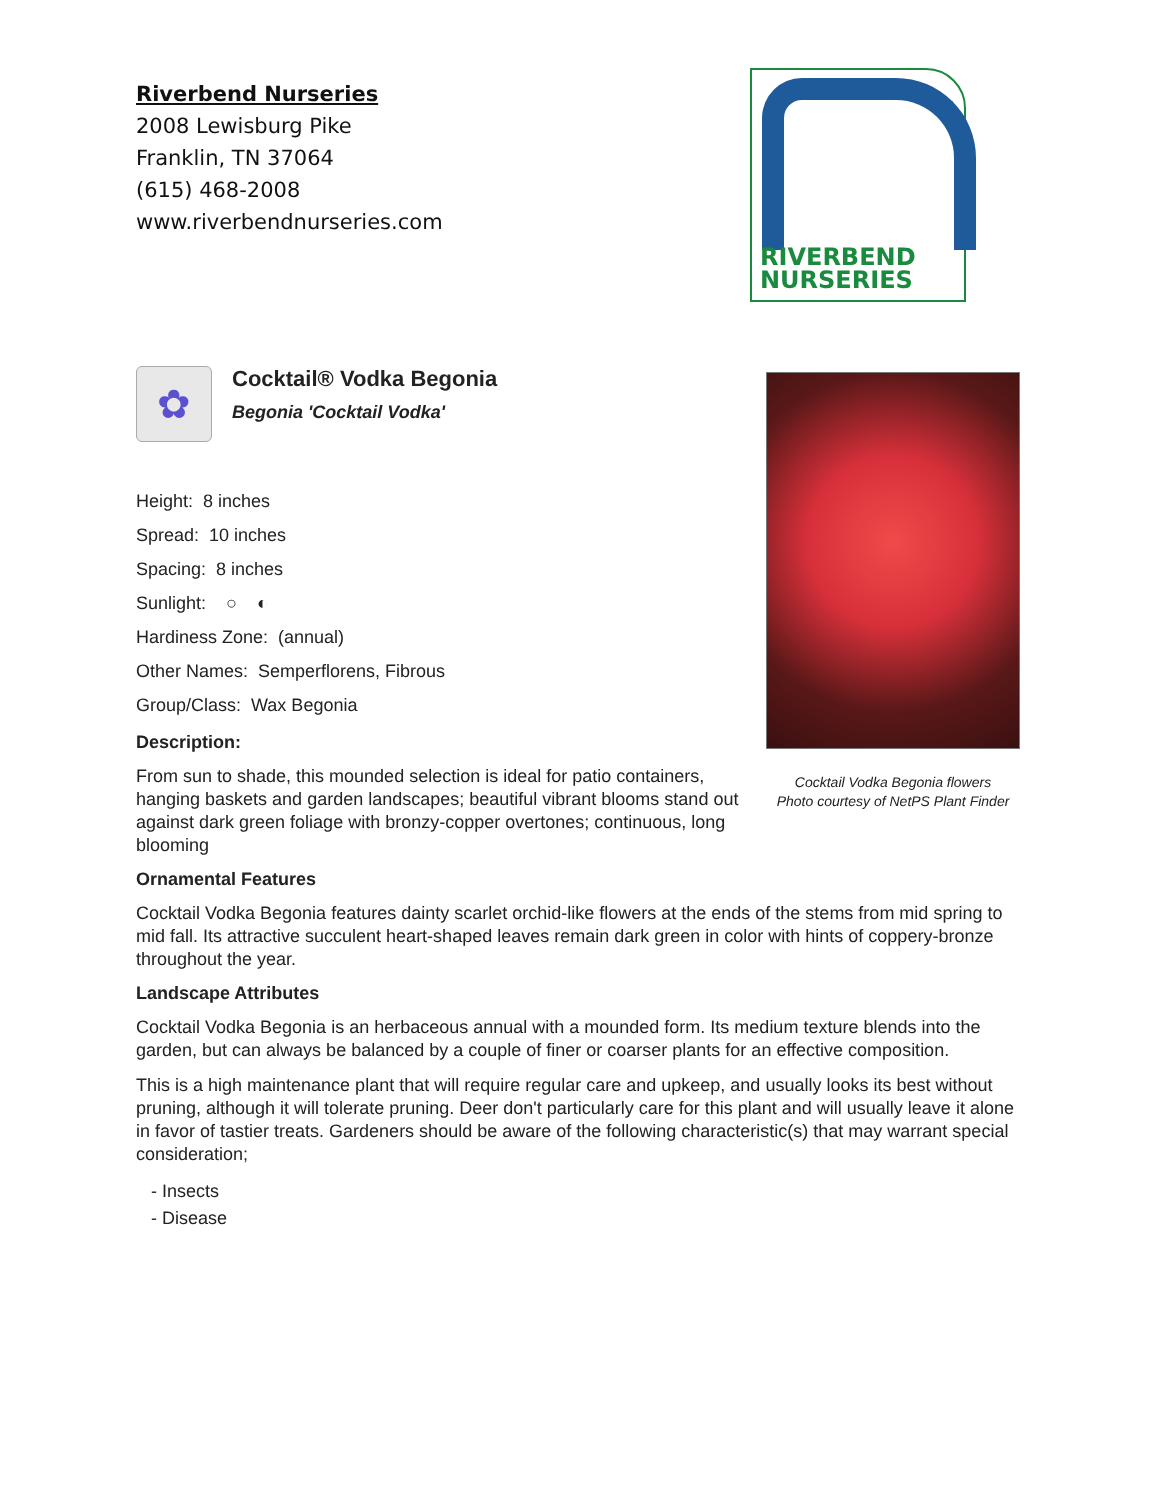Riverbend Nurseries
2008 Lewisburg Pike
Franklin, TN 37064
(615) 468-2008
www.riverbendnurseries.com
RIVERBEND
NURSERIES
Cocktail Vodka Begonia flowers
Photo courtesy of NetPS Plant Finder
✿
Cocktail® Vodka Begonia
Begonia 'Cocktail Vodka'
Height: 8 inches
Spread: 10 inches
Spacing: 8 inches
Sunlight: ○ ◐
Hardiness Zone: (annual)
Other Names: Semperflorens, Fibrous
Group/Class: Wax Begonia
Description:
From sun to shade, this mounded selection is ideal for patio containers, hanging baskets and garden landscapes; beautiful vibrant blooms stand out against dark green foliage with bronzy-copper overtones; continuous, long blooming
Ornamental Features
Cocktail Vodka Begonia features dainty scarlet orchid-like flowers at the ends of the stems from mid spring to mid fall. Its attractive succulent heart-shaped leaves remain dark green in color with hints of coppery-bronze throughout the year.
Landscape Attributes
Cocktail Vodka Begonia is an herbaceous annual with a mounded form. Its medium texture blends into the garden, but can always be balanced by a couple of finer or coarser plants for an effective composition.
This is a high maintenance plant that will require regular care and upkeep, and usually looks its best without pruning, although it will tolerate pruning. Deer don't particularly care for this plant and will usually leave it alone in favor of tastier treats. Gardeners should be aware of the following characteristic(s) that may warrant special consideration;
- Insects
- Disease